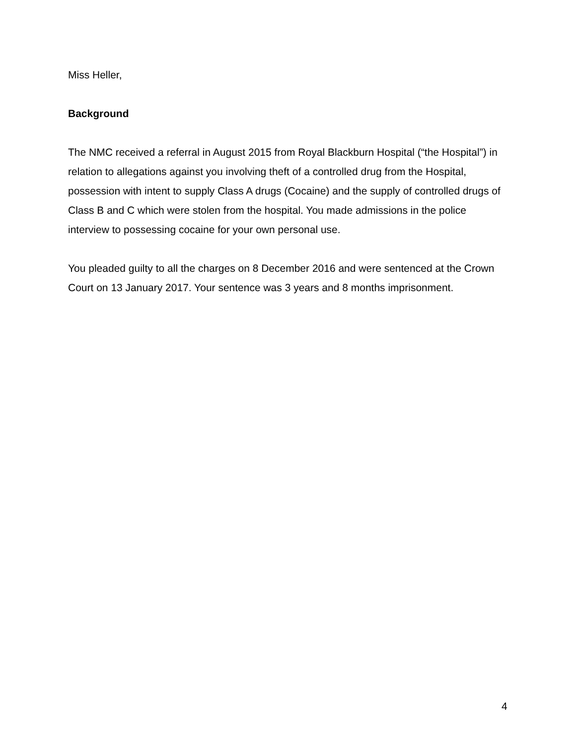Miss Heller,
Background
The NMC received a referral in August 2015 from Royal Blackburn Hospital (“the Hospital”) in relation to allegations against you involving theft of a controlled drug from the Hospital, possession with intent to supply Class A drugs (Cocaine) and the supply of controlled drugs of Class B and C which were stolen from the hospital. You made admissions in the police interview to possessing cocaine for your own personal use.
You pleaded guilty to all the charges on 8 December 2016 and were sentenced at the Crown Court on 13 January 2017. Your sentence was 3 years and 8 months imprisonment.
4